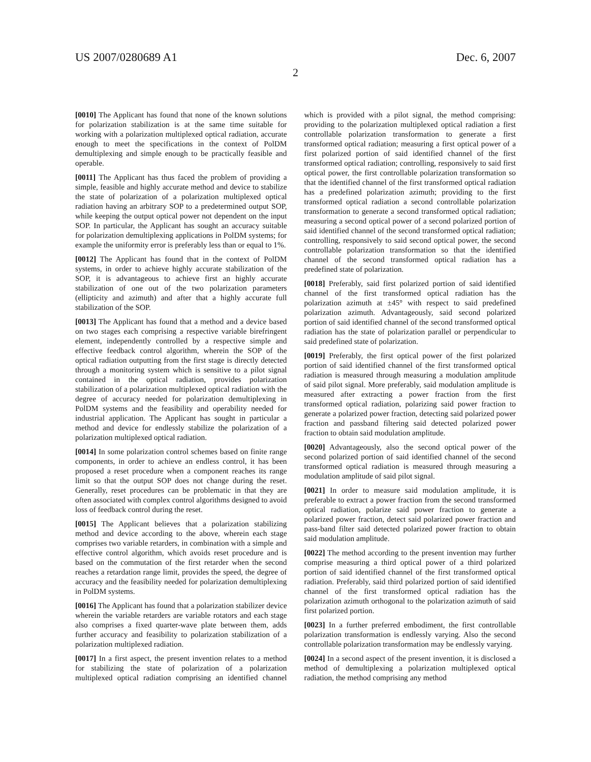US 2007/0280689 A1 Dec. 6, 2007
2
[0010] The Applicant has found that none of the known solutions for polarization stabilization is at the same time suitable for working with a polarization multiplexed optical radiation, accurate enough to meet the specifications in the context of PolDM demultiplexing and simple enough to be practically feasible and operable.
[0011] The Applicant has thus faced the problem of providing a simple, feasible and highly accurate method and device to stabilize the state of polarization of a polarization multiplexed optical radiation having an arbitrary SOP to a predetermined output SOP, while keeping the output optical power not dependent on the input SOP. In particular, the Applicant has sought an accuracy suitable for polarization demultiplexing applications in PolDM systems; for example the uniformity error is preferably less than or equal to 1%.
[0012] The Applicant has found that in the context of PolDM systems, in order to achieve highly accurate stabilization of the SOP, it is advantageous to achieve first an highly accurate stabilization of one out of the two polarization parameters (ellipticity and azimuth) and after that a highly accurate full stabilization of the SOP.
[0013] The Applicant has found that a method and a device based on two stages each comprising a respective variable birefringent element, independently controlled by a respective simple and effective feedback control algorithm, wherein the SOP of the optical radiation outputting from the first stage is directly detected through a monitoring system which is sensitive to a pilot signal contained in the optical radiation, provides polarization stabilization of a polarization multiplexed optical radiation with the degree of accuracy needed for polarization demultiplexing in PolDM systems and the feasibility and operability needed for industrial application. The Applicant has sought in particular a method and device for endlessly stabilize the polarization of a polarization multiplexed optical radiation.
[0014] In some polarization control schemes based on finite range components, in order to achieve an endless control, it has been proposed a reset procedure when a component reaches its range limit so that the output SOP does not change during the reset. Generally, reset procedures can be problematic in that they are often associated with complex control algorithms designed to avoid loss of feedback control during the reset.
[0015] The Applicant believes that a polarization stabilizing method and device according to the above, wherein each stage comprises two variable retarders, in combination with a simple and effective control algorithm, which avoids reset procedure and is based on the commutation of the first retarder when the second reaches a retardation range limit, provides the speed, the degree of accuracy and the feasibility needed for polarization demultiplexing in PolDM systems.
[0016] The Applicant has found that a polarization stabilizer device wherein the variable retarders are variable rotators and each stage also comprises a fixed quarter-wave plate between them, adds further accuracy and feasibility to polarization stabilization of a polarization multiplexed radiation.
[0017] In a first aspect, the present invention relates to a method for stabilizing the state of polarization of a polarization multiplexed optical radiation comprising an identified channel which is provided with a pilot signal, the method comprising: providing to the polarization multiplexed optical radiation a first controllable polarization transformation to generate a first transformed optical radiation; measuring a first optical power of a first polarized portion of said identified channel of the first transformed optical radiation; controlling, responsively to said first optical power, the first controllable polarization transformation so that the identified channel of the first transformed optical radiation has a predefined polarization azimuth; providing to the first transformed optical radiation a second controllable polarization transformation to generate a second transformed optical radiation; measuring a second optical power of a second polarized portion of said identified channel of the second transformed optical radiation; controlling, responsively to said second optical power, the second controllable polarization transformation so that the identified channel of the second transformed optical radiation has a predefined state of polarization.
[0018] Preferably, said first polarized portion of said identified channel of the first transformed optical radiation has the polarization azimuth at ±45° with respect to said predefined polarization azimuth. Advantageously, said second polarized portion of said identified channel of the second transformed optical radiation has the state of polarization parallel or perpendicular to said predefined state of polarization.
[0019] Preferably, the first optical power of the first polarized portion of said identified channel of the first transformed optical radiation is measured through measuring a modulation amplitude of said pilot signal. More preferably, said modulation amplitude is measured after extracting a power fraction from the first transformed optical radiation, polarizing said power fraction to generate a polarized power fraction, detecting said polarized power fraction and passband filtering said detected polarized power fraction to obtain said modulation amplitude.
[0020] Advantageously, also the second optical power of the second polarized portion of said identified channel of the second transformed optical radiation is measured through measuring a modulation amplitude of said pilot signal.
[0021] In order to measure said modulation amplitude, it is preferable to extract a power fraction from the second transformed optical radiation, polarize said power fraction to generate a polarized power fraction, detect said polarized power fraction and pass-band filter said detected polarized power fraction to obtain said modulation amplitude.
[0022] The method according to the present invention may further comprise measuring a third optical power of a third polarized portion of said identified channel of the first transformed optical radiation. Preferably, said third polarized portion of said identified channel of the first transformed optical radiation has the polarization azimuth orthogonal to the polarization azimuth of said first polarized portion.
[0023] In a further preferred embodiment, the first controllable polarization transformation is endlessly varying. Also the second controllable polarization transformation may be endlessly varying.
[0024] In a second aspect of the present invention, it is disclosed a method of demultiplexing a polarization multiplexed optical radiation, the method comprising any method